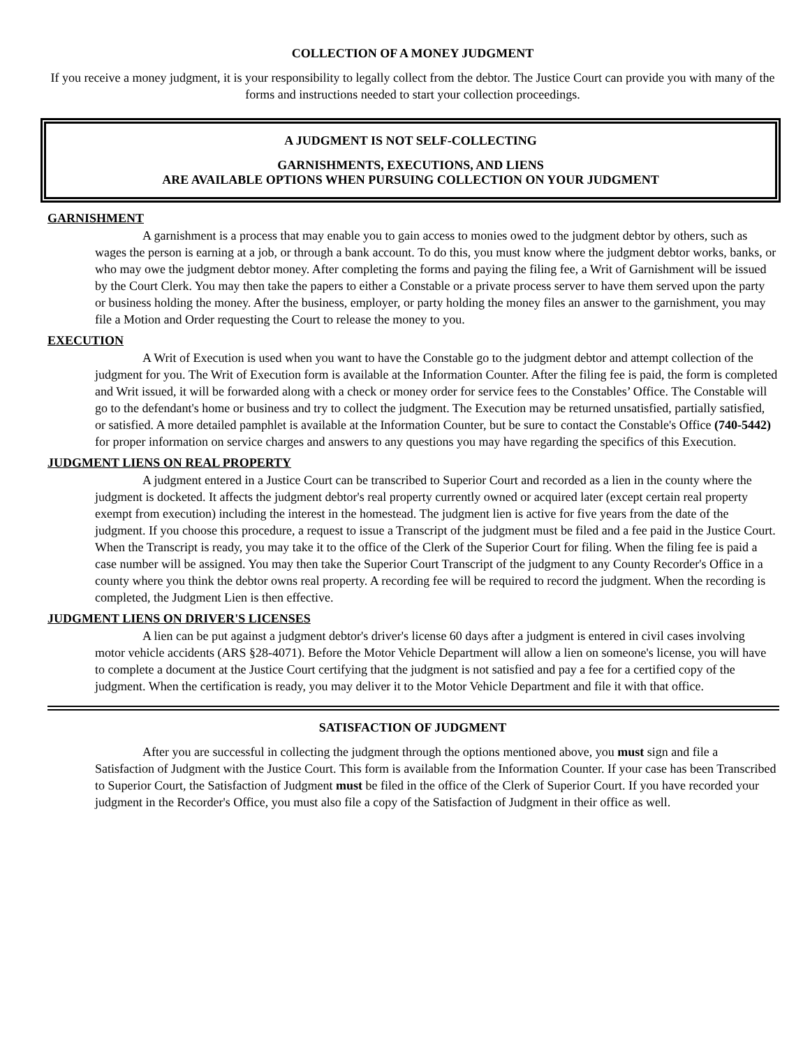COLLECTION OF A MONEY JUDGMENT
If you receive a money judgment, it is your responsibility to legally collect from the debtor. The Justice Court can provide you with many of the forms and instructions needed to start your collection proceedings.
A JUDGMENT IS NOT SELF-COLLECTING
GARNISHMENTS, EXECUTIONS, AND LIENS
ARE AVAILABLE OPTIONS WHEN PURSUING COLLECTION ON YOUR JUDGMENT
GARNISHMENT
A garnishment is a process that may enable you to gain access to monies owed to the judgment debtor by others, such as wages the person is earning at a job, or through a bank account. To do this, you must know where the judgment debtor works, banks, or who may owe the judgment debtor money. After completing the forms and paying the filing fee, a Writ of Garnishment will be issued by the Court Clerk. You may then take the papers to either a Constable or a private process server to have them served upon the party or business holding the money. After the business, employer, or party holding the money files an answer to the garnishment, you may file a Motion and Order requesting the Court to release the money to you.
EXECUTION
A Writ of Execution is used when you want to have the Constable go to the judgment debtor and attempt collection of the judgment for you. The Writ of Execution form is available at the Information Counter. After the filing fee is paid, the form is completed and Writ issued, it will be forwarded along with a check or money order for service fees to the Constables’ Office. The Constable will go to the defendant's home or business and try to collect the judgment. The Execution may be returned unsatisfied, partially satisfied, or satisfied. A more detailed pamphlet is available at the Information Counter, but be sure to contact the Constable's Office (740-5442) for proper information on service charges and answers to any questions you may have regarding the specifics of this Execution.
JUDGMENT LIENS ON REAL PROPERTY
A judgment entered in a Justice Court can be transcribed to Superior Court and recorded as a lien in the county where the judgment is docketed. It affects the judgment debtor's real property currently owned or acquired later (except certain real property exempt from execution) including the interest in the homestead. The judgment lien is active for five years from the date of the judgment. If you choose this procedure, a request to issue a Transcript of the judgment must be filed and a fee paid in the Justice Court. When the Transcript is ready, you may take it to the office of the Clerk of the Superior Court for filing. When the filing fee is paid a case number will be assigned. You may then take the Superior Court Transcript of the judgment to any County Recorder's Office in a county where you think the debtor owns real property. A recording fee will be required to record the judgment. When the recording is completed, the Judgment Lien is then effective.
JUDGMENT LIENS ON DRIVER'S LICENSES
A lien can be put against a judgment debtor's driver's license 60 days after a judgment is entered in civil cases involving motor vehicle accidents (ARS §28-4071). Before the Motor Vehicle Department will allow a lien on someone's license, you will have to complete a document at the Justice Court certifying that the judgment is not satisfied and pay a fee for a certified copy of the judgment. When the certification is ready, you may deliver it to the Motor Vehicle Department and file it with that office.
SATISFACTION OF JUDGMENT
After you are successful in collecting the judgment through the options mentioned above, you must sign and file a Satisfaction of Judgment with the Justice Court. This form is available from the Information Counter. If your case has been Transcribed to Superior Court, the Satisfaction of Judgment must be filed in the office of the Clerk of Superior Court. If you have recorded your judgment in the Recorder's Office, you must also file a copy of the Satisfaction of Judgment in their office as well.